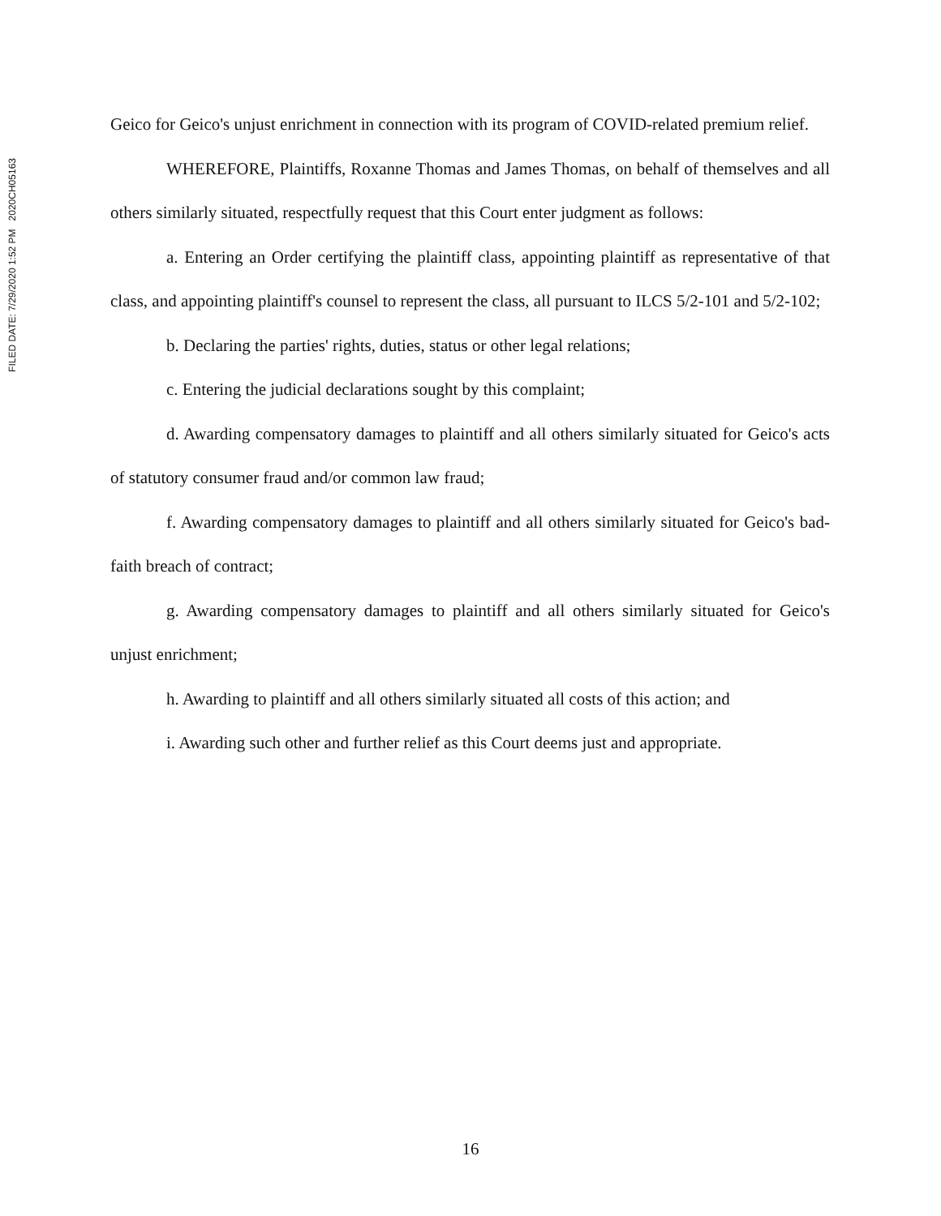FILED DATE: 7/29/2020 1:52 PM 2020CH05163
Geico for Geico's unjust enrichment in connection with its program of COVID-related premium relief.
WHEREFORE, Plaintiffs, Roxanne Thomas and James Thomas, on behalf of themselves and all others similarly situated, respectfully request that this Court enter judgment as follows:
a. Entering an Order certifying the plaintiff class, appointing plaintiff as representative of that class, and appointing plaintiff's counsel to represent the class, all pursuant to ILCS 5/2-101 and 5/2-102;
b. Declaring the parties' rights, duties, status or other legal relations;
c. Entering the judicial declarations sought by this complaint;
d. Awarding compensatory damages to plaintiff and all others similarly situated for Geico's acts of statutory consumer fraud and/or common law fraud;
f. Awarding compensatory damages to plaintiff and all others similarly situated for Geico's bad-faith breach of contract;
g. Awarding compensatory damages to plaintiff and all others similarly situated for Geico's unjust enrichment;
h. Awarding to plaintiff and all others similarly situated all costs of this action; and
i. Awarding such other and further relief as this Court deems just and appropriate.
16